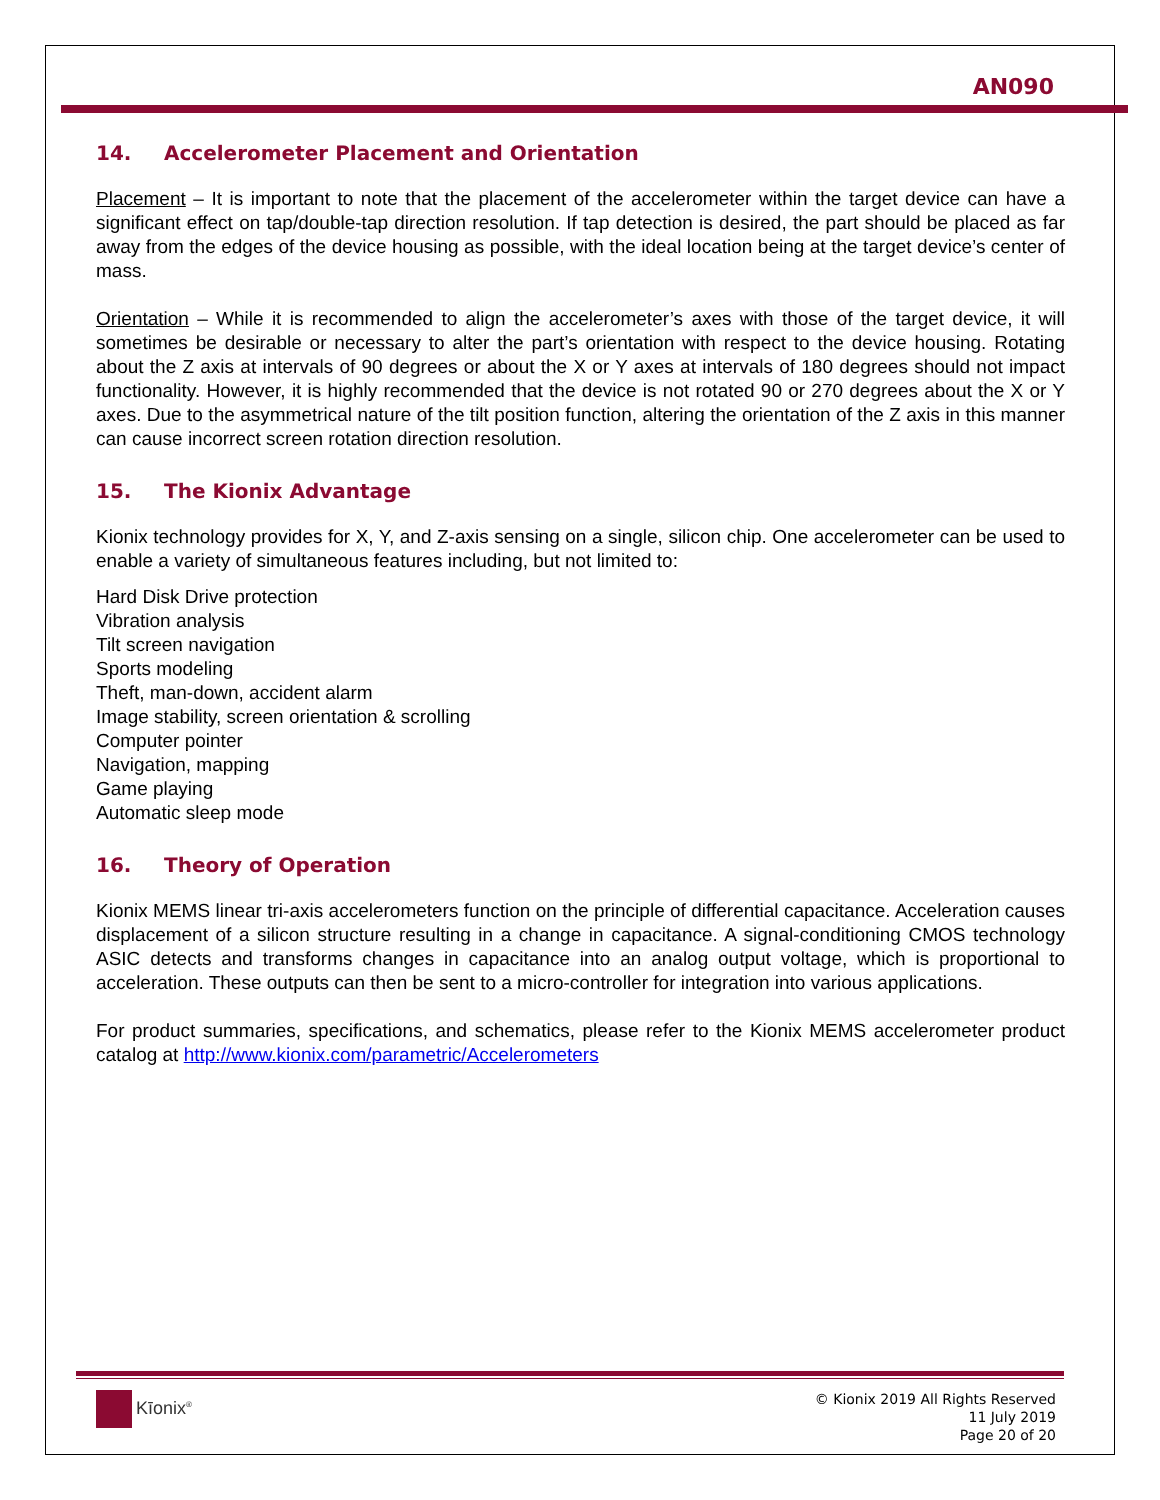AN090
14. Accelerometer Placement and Orientation
Placement – It is important to note that the placement of the accelerometer within the target device can have a significant effect on tap/double-tap direction resolution. If tap detection is desired, the part should be placed as far away from the edges of the device housing as possible, with the ideal location being at the target device’s center of mass.
Orientation – While it is recommended to align the accelerometer’s axes with those of the target device, it will sometimes be desirable or necessary to alter the part’s orientation with respect to the device housing. Rotating about the Z axis at intervals of 90 degrees or about the X or Y axes at intervals of 180 degrees should not impact functionality. However, it is highly recommended that the device is not rotated 90 or 270 degrees about the X or Y axes. Due to the asymmetrical nature of the tilt position function, altering the orientation of the Z axis in this manner can cause incorrect screen rotation direction resolution.
15. The Kionix Advantage
Kionix technology provides for X, Y, and Z-axis sensing on a single, silicon chip. One accelerometer can be used to enable a variety of simultaneous features including, but not limited to:
Hard Disk Drive protection
Vibration analysis
Tilt screen navigation
Sports modeling
Theft, man-down, accident alarm
Image stability, screen orientation & scrolling
Computer pointer
Navigation, mapping
Game playing
Automatic sleep mode
16. Theory of Operation
Kionix MEMS linear tri-axis accelerometers function on the principle of differential capacitance. Acceleration causes displacement of a silicon structure resulting in a change in capacitance. A signal-conditioning CMOS technology ASIC detects and transforms changes in capacitance into an analog output voltage, which is proportional to acceleration. These outputs can then be sent to a micro-controller for integration into various applications.
For product summaries, specifications, and schematics, please refer to the Kionix MEMS accelerometer product catalog at http://www.kionix.com/parametric/Accelerometers
Kīonix<sup>®</sup>
© Kionix 2019 All Rights Reserved
11 July 2019
Page 20 of 20